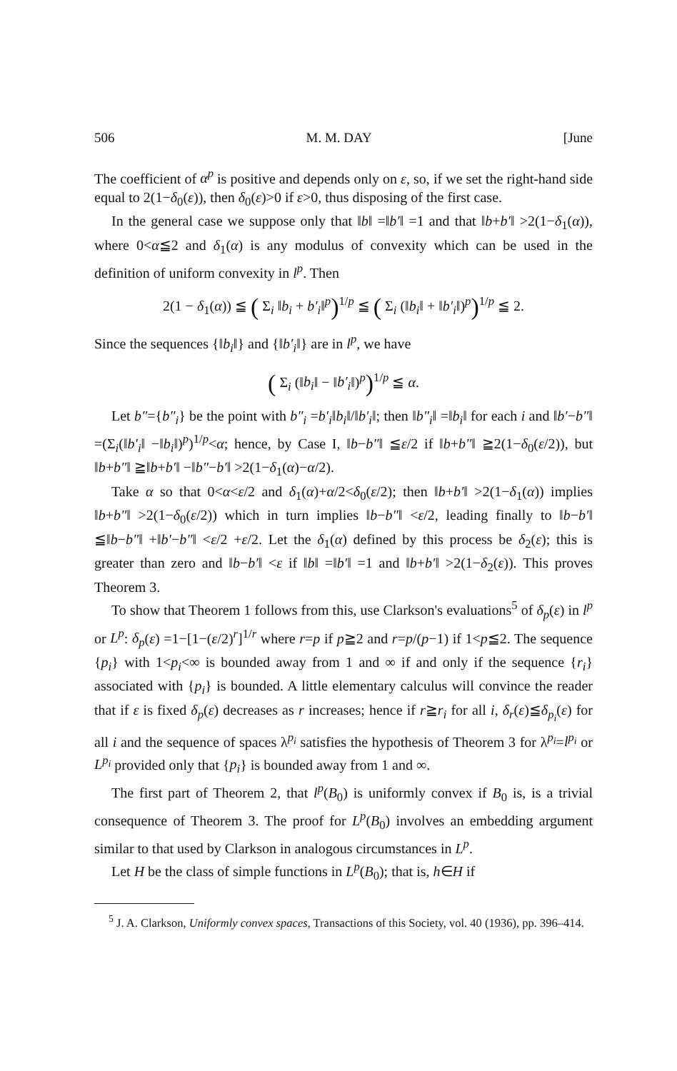506 M. M. DAY [June
The coefficient of α<sup>p</sup> is positive and depends only on ε, so, if we set the right-hand side equal to 2(1−δ<sub>0</sub>(ε)), then δ<sub>0</sub>(ε)>0 if ε>0, thus disposing of the first case.
In the general case we suppose only that ‖b‖ =‖b′‖ =1 and that ‖b+b′‖ >2(1−δ<sub>1</sub>(α)), where 0<α≦2 and δ<sub>1</sub>(α) is any modulus of convexity which can be used in the definition of uniform convexity in l<sup>p</sup>. Then
2(1 − δ<sub>1</sub>(α)) ≦ ( Σ<sub>i</sub> ‖b<sub>i</sub> + b′<sub>i</sub>‖<sup>p</sup>)<sup>1/p</sup> ≦ ( Σ<sub>i</sub> (‖b<sub>i</sub>‖ + ‖b′<sub>i</sub>‖)<sup>p</sup>)<sup>1/p</sup> ≦ 2.
Since the sequences {‖b<sub>i</sub>‖} and {‖b′<sub>i</sub>‖} are in l<sup>p</sup>, we have
( Σ<sub>i</sub> (‖b<sub>i</sub>‖ − ‖b′<sub>i</sub>‖)<sup>p</sup>)<sup>1/p</sup> ≦ α.
Let b″={b″<sub>i</sub>} be the point with b″<sub>i</sub> =b′<sub>i</sub>‖b<sub>i</sub>‖/‖b′<sub>i</sub>‖; then ‖b″<sub>i</sub>‖ =‖b<sub>i</sub>‖ for each i and ‖b′−b″‖ =(Σ<sub>i</sub>(‖b′<sub>i</sub>‖ −‖b<sub>i</sub>‖)<sup>p</sup>)<sup>1/p</sup><α; hence, by Case I, ‖b−b″‖ ≦ε/2 if ‖b+b″‖ ≧2(1−δ<sub>0</sub>(ε/2)), but ‖b+b″‖ ≧‖b+b′‖ −‖b″−b′‖ >2(1−δ<sub>1</sub>(α)−α/2).
Take α so that 0<α<ε/2 and δ<sub>1</sub>(α)+α/2<δ<sub>0</sub>(ε/2); then ‖b+b′‖ >2(1−δ<sub>1</sub>(α)) implies ‖b+b″‖ >2(1−δ<sub>0</sub>(ε/2)) which in turn implies ‖b−b″‖ <ε/2, leading finally to ‖b−b′‖ ≦‖b−b″‖ +‖b′−b″‖ <ε/2 +ε/2. Let the δ<sub>1</sub>(α) defined by this process be δ<sub>2</sub>(ε); this is greater than zero and ‖b−b′‖ <ε if ‖b‖ =‖b′‖ =1 and ‖b+b′‖ >2(1−δ<sub>2</sub>(ε)). This proves Theorem 3.
To show that Theorem 1 follows from this, use Clarkson's evaluations<sup>5</sup> of δ<sub>p</sub>(ε) in l<sup>p</sup> or L<sup>p</sup>: δ<sub>p</sub>(ε) =1−[1−(ε/2)<sup>r</sup>]<sup>1/r</sup> where r=p if p≧2 and r=p/(p−1) if 1<p≦2. The sequence {p<sub>i</sub>} with 1<p<sub>i</sub><∞ is bounded away from 1 and ∞ if and only if the sequence {r<sub>i</sub>} associated with {p<sub>i</sub>} is bounded. A little elementary calculus will convince the reader that if ε is fixed δ<sub>p</sub>(ε) decreases as r increases; hence if r≧r<sub>i</sub> for all i, δ<sub>r</sub>(ε)≦δ<sub>p<sub>i</sub></sub>(ε) for all i and the sequence of spaces λ<sup>p<sub>i</sub></sup> satisfies the hypothesis of Theorem 3 for λ<sup>p<sub>i</sub></sup>=l<sup>p<sub>i</sub></sup> or L<sup>p<sub>i</sub></sup> provided only that {p<sub>i</sub>} is bounded away from 1 and ∞.
The first part of Theorem 2, that l<sup>p</sup>(B<sub>0</sub>) is uniformly convex if B<sub>0</sub> is, is a trivial consequence of Theorem 3. The proof for L<sup>p</sup>(B<sub>0</sub>) involves an embedding argument similar to that used by Clarkson in analogous circumstances in L<sup>p</sup>.
Let H be the class of simple functions in L<sup>p</sup>(B<sub>0</sub>); that is, h∈H if
<sup>5</sup> J. A. Clarkson, Uniformly convex spaces, Transactions of this Society, vol. 40 (1936), pp. 396–414.